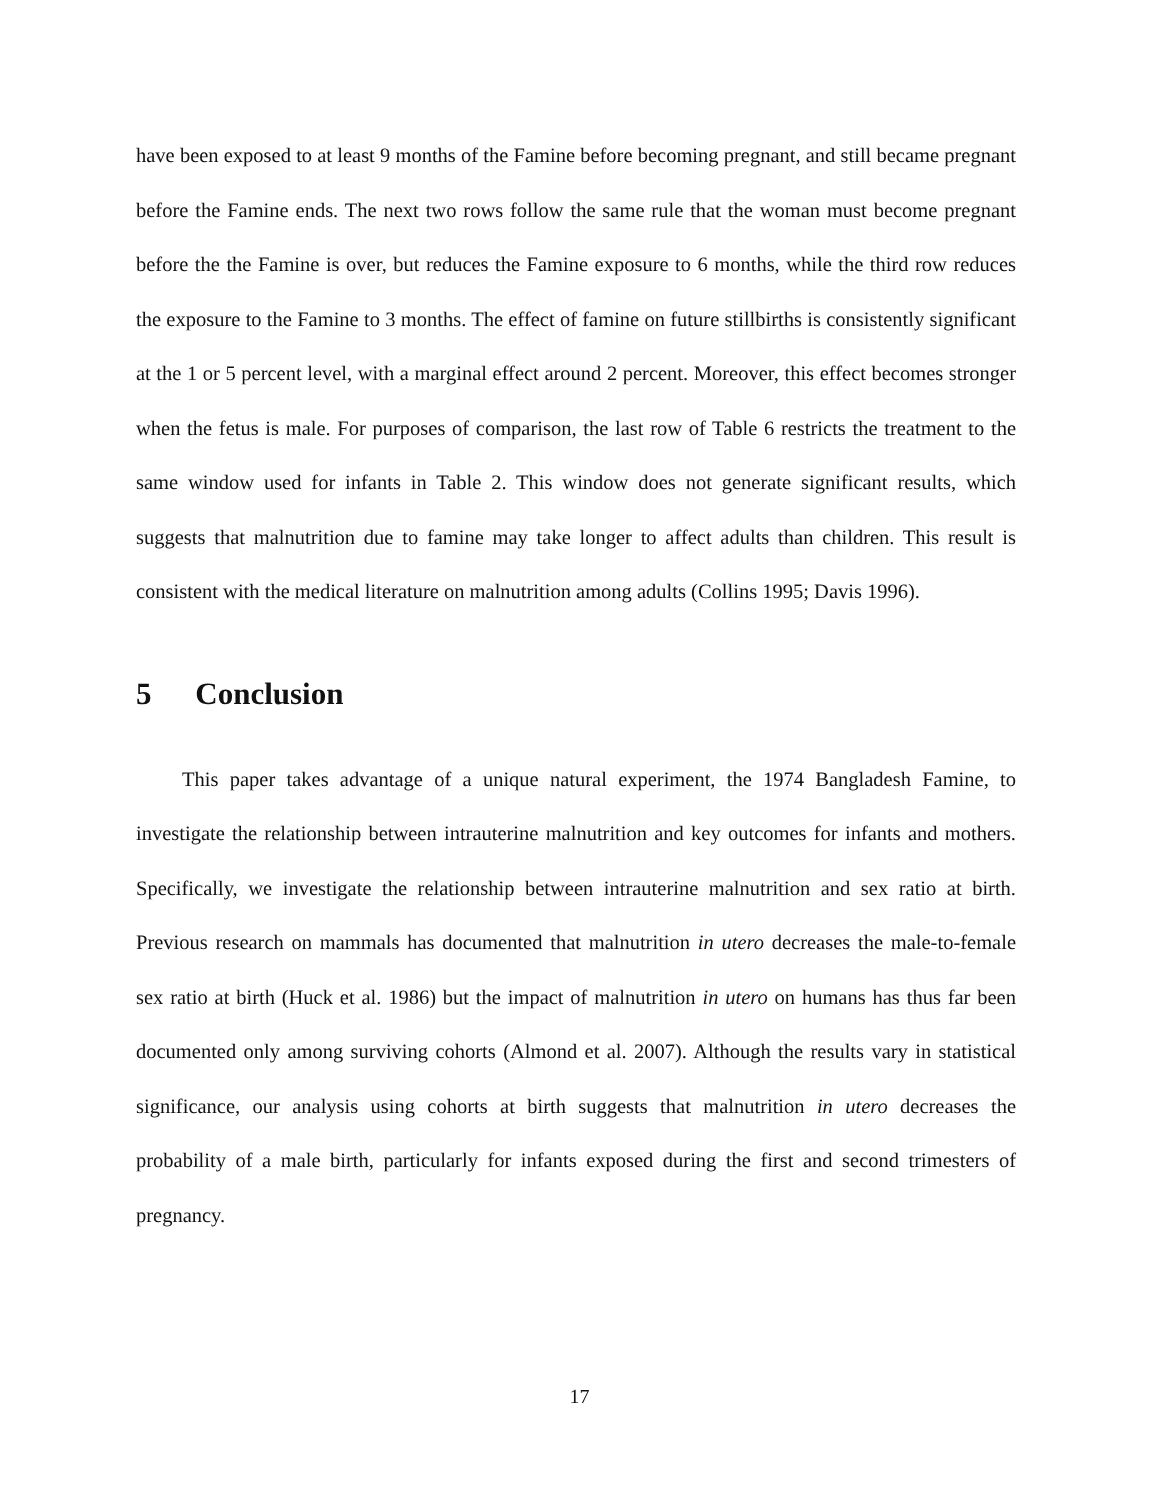have been exposed to at least 9 months of the Famine before becoming pregnant, and still became pregnant before the Famine ends. The next two rows follow the same rule that the woman must become pregnant before the the Famine is over, but reduces the Famine exposure to 6 months, while the third row reduces the exposure to the Famine to 3 months. The effect of famine on future stillbirths is consistently significant at the 1 or 5 percent level, with a marginal effect around 2 percent. Moreover, this effect becomes stronger when the fetus is male. For purposes of comparison, the last row of Table 6 restricts the treatment to the same window used for infants in Table 2. This window does not generate significant results, which suggests that malnutrition due to famine may take longer to affect adults than children. This result is consistent with the medical literature on malnutrition among adults (Collins 1995; Davis 1996).
5 Conclusion
This paper takes advantage of a unique natural experiment, the 1974 Bangladesh Famine, to investigate the relationship between intrauterine malnutrition and key outcomes for infants and mothers. Specifically, we investigate the relationship between intrauterine malnutrition and sex ratio at birth. Previous research on mammals has documented that malnutrition in utero decreases the male-to-female sex ratio at birth (Huck et al. 1986) but the impact of malnutrition in utero on humans has thus far been documented only among surviving cohorts (Almond et al. 2007). Although the results vary in statistical significance, our analysis using cohorts at birth suggests that malnutrition in utero decreases the probability of a male birth, particularly for infants exposed during the first and second trimesters of pregnancy.
17